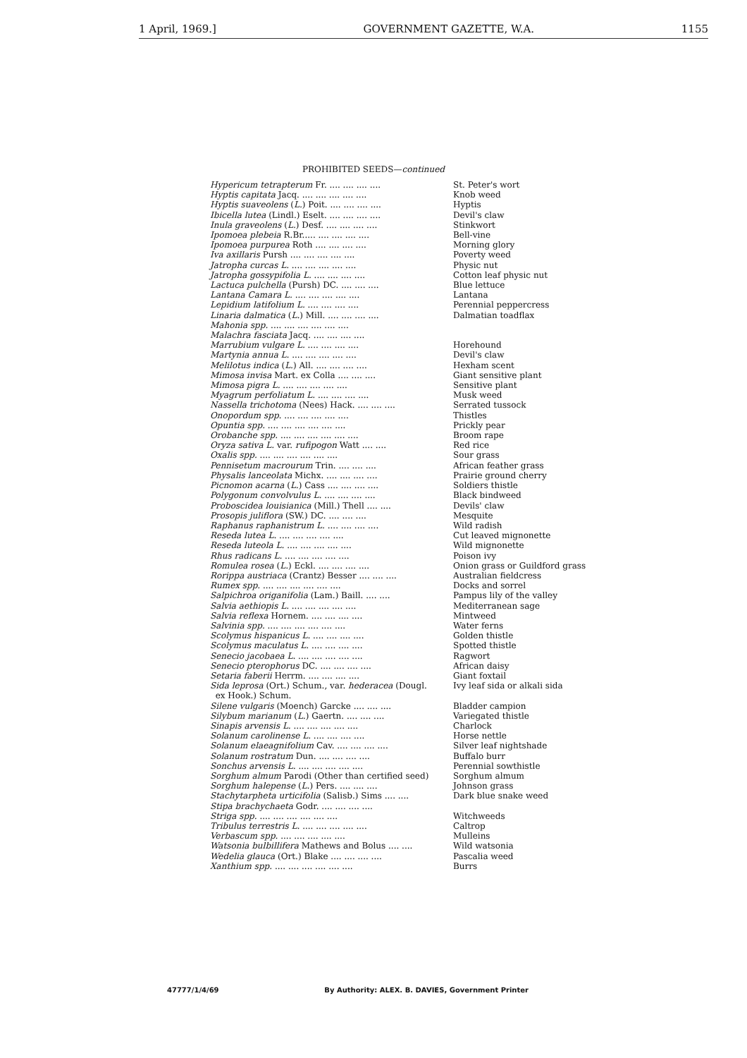1 April, 1969.] GOVERNMENT GAZETTE, W.A. 1155
PROHIBITED SEEDS—continued
| Hypericum tetrapterum Fr. .... .... .... .... | St. Peter's wort |
| Hyptis capitata Jacq. .... .... .... .... .... | Knob weed |
| Hyptis suaveolens ( L. ) Poit. .... .... .... .... | Hyptis |
| Ibicella lutea (Lindl.) Eselt. .... .... .... .... | Devil's claw |
| Inula graveolens ( L. ) Desf. .... .... .... .... | Stinkwort |
| Ipomoea plebeia R.Br..... .... .... .... .... | Bell-vine |
| Ipomoea purpurea Roth .... .... .... .... | Morning glory |
| Iva axillaris Pursh .... .... .... .... .... | Poverty weed |
| Jatropha curcas L. .... .... .... .... .... | Physic nut |
| Jatropha gossypifolia L. .... .... .... .... | Cotton leaf physic nut |
| Lactuca pulchella (Pursh) DC. .... .... .... | Blue lettuce |
| Lantana Camara L. .... .... .... .... .... | Lantana |
| Lepidium latifolium L. .... .... .... .... | Perennial peppercress |
| Linaria dalmatica ( L. ) Mill. .... .... .... .... | Dalmatian toadflax |
| Mahonia spp. .... .... .... .... .... .... | |
| Malachra fasciata Jacq. .... .... .... .... | |
| Marrubium vulgare L. .... .... .... .... | Horehound |
| Martynia annua L. .... .... .... .... .... | Devil's claw |
| Melilotus indica ( L. ) All. .... .... .... .... | Hexham scent |
| Mimosa invisa Mart. ex Colla .... .... .... | Giant sensitive plant |
| Mimosa pigra L. .... .... .... .... .... | Sensitive plant |
| Myagrum perfoliatum L. .... .... .... .... | Musk weed |
| Nassella trichotoma (Nees) Hack. .... .... .... | Serrated tussock |
| Onopordum spp. .... .... .... .... .... | Thistles |
| Opuntia spp. .... .... .... .... .... .... | Prickly pear |
| Orobanche spp. .... .... .... .... .... .... | Broom rape |
| Oryza sativa L. var. rufipogon Watt .... .... | Red rice |
| Oxalis spp. .... .... .... .... .... .... | Sour grass |
| Pennisetum macrourum Trin. .... .... .... | African feather grass |
| Physalis lanceolata Michx. .... .... .... .... | Prairie ground cherry |
| Picnomon acarna ( L. ) Cass .... .... .... .... | Soldiers thistle |
| Polygonum convolvulus L. .... .... .... .... | Black bindweed |
| Proboscidea louisianica (Mill.) Thell .... .... | Devils' claw |
| Prosopis juliflora (SW.) DC. .... .... .... | Mesquite |
| Raphanus raphanistrum L. .... .... .... .... | Wild radish |
| Reseda lutea L. .... .... .... .... .... | Cut leaved mignonette |
| Reseda luteola L. .... .... .... .... .... | Wild mignonette |
| Rhus radicans L. .... .... .... .... .... | Poison ivy |
| Romulea rosea ( L. ) Eckl. .... .... .... .... | Onion grass or Guildford grass |
| Rorippa austriaca (Crantz) Besser .... .... .... | Australian fieldcress |
| Rumex spp. .... .... .... .... .... .... | Docks and sorrel |
| Salpichroa origanifolia (Lam.) Baill. .... .... | Pampus lily of the valley |
| Salvia aethiopis L. .... .... .... .... .... | Mediterranean sage |
| Salvia reflexa Hornem. .... .... .... .... | Mintweed |
| Salvinia spp. .... .... .... .... .... .... | Water ferns |
| Scolymus hispanicus L. .... .... .... .... | Golden thistle |
| Scolymus maculatus L. .... .... .... .... | Spotted thistle |
| Senecio jacobaea L. .... .... .... .... .... | Ragwort |
| Senecio pterophorus DC. .... .... .... .... | African daisy |
| Setaria faberii Herrm. .... .... .... .... | Giant foxtail |
| Sida leprosa (Ort.) Schum., var. hederacea (Dougl. ex Hook.) Schum. | Ivy leaf sida or alkali sida |
| Silene vulgaris (Moench) Garcke .... .... .... | Bladder campion |
| Silybum marianum ( L. ) Gaertn. .... .... .... | Variegated thistle |
| Sinapis arvensis L. .... .... .... .... .... | Charlock |
| Solanum carolinense L. .... .... .... .... | Horse nettle |
| Solanum elaeagnifolium Cav. .... .... .... .... | Silver leaf nightshade |
| Solanum rostratum Dun. .... .... .... .... | Buffalo burr |
| Sonchus arvensis L. .... .... .... .... .... | Perennial sowthistle |
| Sorghum almum Parodi (Other than certified seed) | Sorghum almum |
| Sorghum halepense ( L. ) Pers. .... .... .... | Johnson grass |
| Stachytarpheta urticifolia (Salisb.) Sims .... .... | Dark blue snake weed |
| Stipa brachychaeta Godr. .... .... .... .... | |
| Striga spp. .... .... .... .... .... .... | Witchweeds |
| Tribulus terrestris L. .... .... .... .... .... | Caltrop |
| Verbascum spp. .... .... .... .... .... | Mulleins |
| Watsonia bulbillifera Mathews and Bolus .... .... | Wild watsonia |
| Wedelia glauca (Ort.) Blake .... .... .... .... | Pascalia weed |
| Xanthium spp. .... .... .... .... .... .... | Burrs |
47777/1/4/69 By Authority: ALEX. B. DAVIES, Government Printer